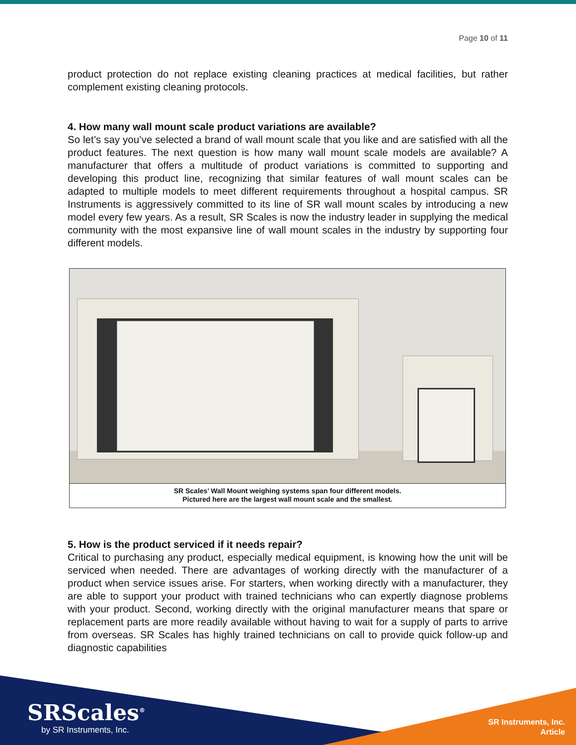Page 10 of 11
product protection do not replace existing cleaning practices at medical facilities, but rather complement existing cleaning protocols.
4. How many wall mount scale product variations are available?
So let’s say you’ve selected a brand of wall mount scale that you like and are satisfied with all the product features. The next question is how many wall mount scale models are available? A manufacturer that offers a multitude of product variations is committed to supporting and developing this product line, recognizing that similar features of wall mount scales can be adapted to multiple models to meet different requirements throughout a hospital campus. SR Instruments is aggressively committed to its line of SR wall mount scales by introducing a new model every few years. As a result, SR Scales is now the industry leader in supplying the medical community with the most expansive line of wall mount scales in the industry by supporting four different models.
SR Scales’ Wall Mount weighing systems span four different models.
Pictured here are the largest wall mount scale and the smallest.
5. How is the product serviced if it needs repair?
Critical to purchasing any product, especially medical equipment, is knowing how the unit will be serviced when needed. There are advantages of working directly with the manufacturer of a product when service issues arise. For starters, when working directly with a manufacturer, they are able to support your product with trained technicians who can expertly diagnose problems with your product. Second, working directly with the original manufacturer means that spare or replacement parts are more readily available without having to wait for a supply of parts to arrive from overseas. SR Scales has highly trained technicians on call to provide quick follow-up and diagnostic capabilities
SRScales<sup>®</sup>
by SR Instruments, Inc.
SR Instruments, Inc.
Article